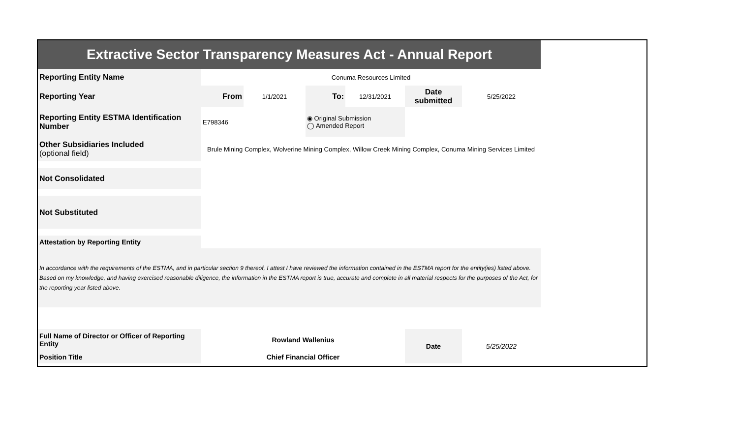| Extractive Sector Transparency Measures Act - Annual Report | | | | | | |
| Reporting Entity Name | Conuma Resources Limited | | | | | |
| Reporting Year | From | 1/1/2021 | To: | 12/31/2021 | Date submitted | 5/25/2022 |
| Reporting Entity ESTMA Identification Number | E798346 | | ◉ Original Submission ◯ Amended Report | | | |
| Other Subsidiaries Included (optional field) | Brule Mining Complex, Wolverine Mining Complex, Willow Creek Mining Complex, Conuma Mining Services Limited | | | | | |
| Not Consolidated | | | | | | |
| Not Substituted | | | | | | |
| Attestation by Reporting Entity | | | | | | |
| In accordance with the requirements of the ESTMA, and in particular section 9 thereof, I attest I have reviewed the information contained in the ESTMA report for the entity(ies) listed above. Based on my knowledge, and having exercised reasonable diligence, the information in the ESTMA report is true, accurate and complete in all material respects for the purposes of the Act, for the reporting year listed above. | | | | | | |
| Full Name of Director or Officer of Reporting Entity | Rowland Wallenius | | | | Date | 5/25/2022 |
| Position Title | Chief Financial Officer | | | | | |